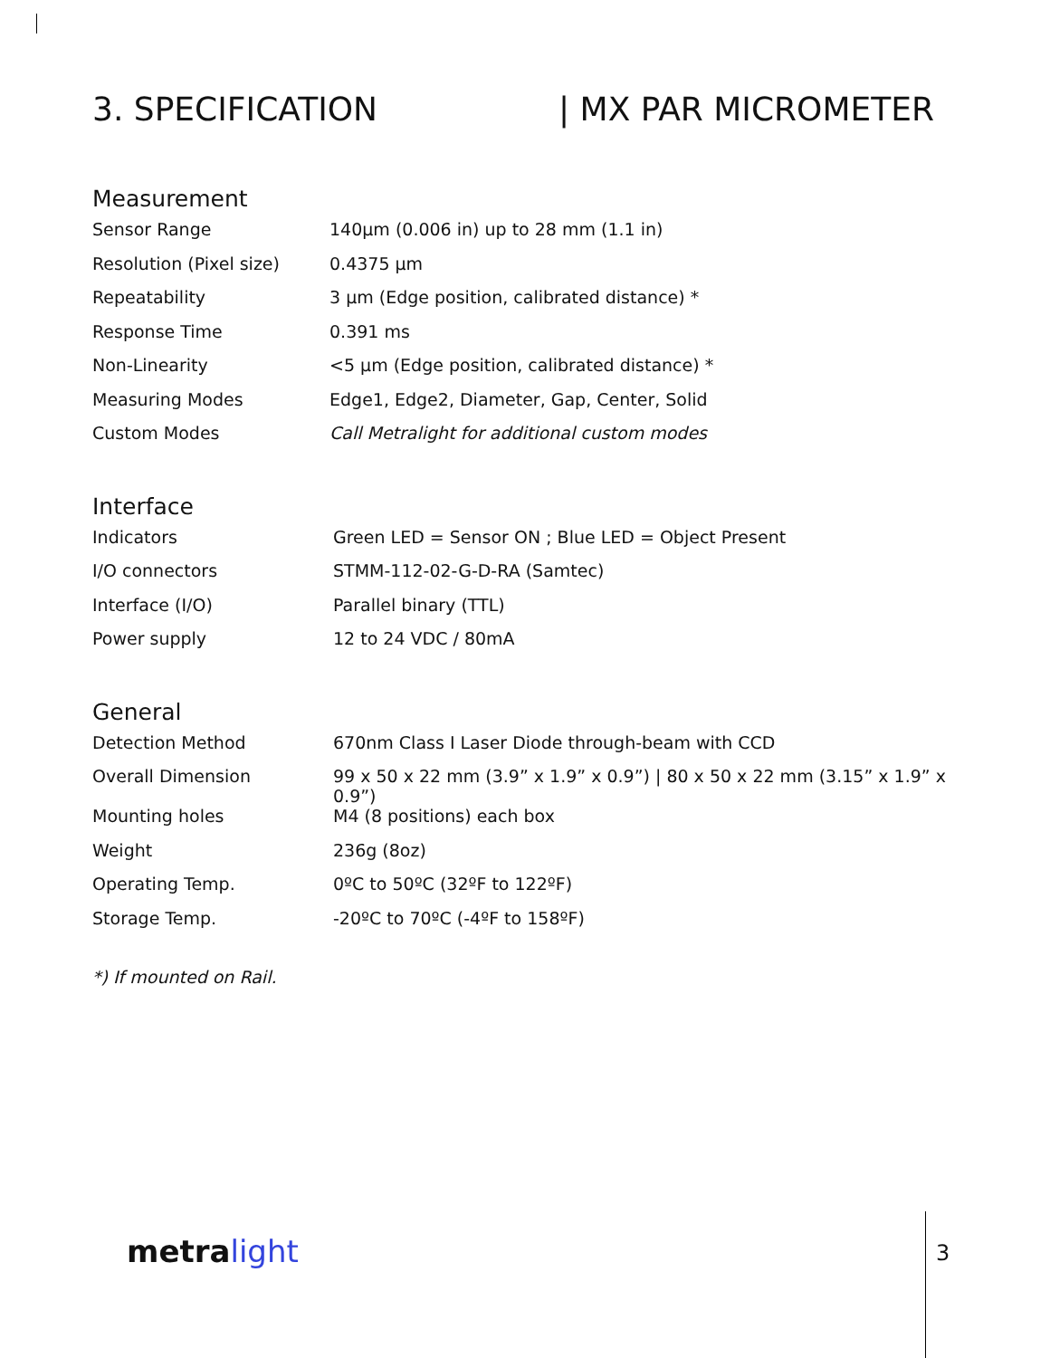3. SPECIFICATION | MX PAR MICROMETER
Measurement
| Sensor Range | 140µm (0.006 in) up to 28 mm (1.1 in) |
| Resolution (Pixel size) | 0.4375 µm |
| Repeatability | 3 µm (Edge position, calibrated distance) * |
| Response Time | 0.391 ms |
| Non-Linearity | <5 µm (Edge position, calibrated distance) * |
| Measuring Modes | Edge1, Edge2, Diameter, Gap, Center, Solid |
| Custom Modes | Call Metralight for additional custom modes |
Interface
| Indicators | Green LED = Sensor ON ; Blue LED = Object Present |
| I/O connectors | STMM-112-02-G-D-RA (Samtec) |
| Interface (I/O) | Parallel binary (TTL) |
| Power supply | 12 to 24 VDC / 80mA |
General
| Detection Method | 670nm Class I Laser Diode through-beam with CCD |
| Overall Dimension | 99 x 50 x 22 mm (3.9” x 1.9” x 0.9”) / 80 x 50 x 22 mm (3.15” x 1.9” x 0.9”) |
| Mounting holes | M4 (8 positions) each box |
| Weight | 236g (8oz) |
| Operating Temp. | 0ºC to 50ºC (32ºF to 122ºF) |
| Storage Temp. | -20ºC to 70ºC (-4ºF to 158ºF) |
*) If mounted on Rail.
metra light 3